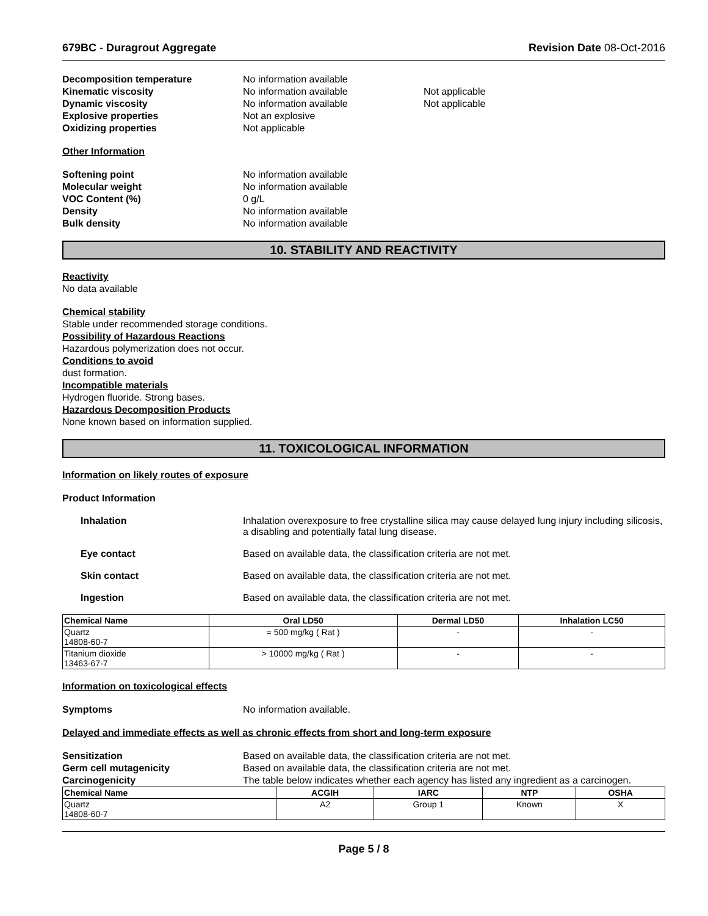679BC - Duragrout Aggregate Revision Date 08-Oct-2016
Decomposition temperature No information available
Kinematic viscosity No information available Not applicable
Dynamic viscosity No information available Not applicable
Explosive properties Not an explosive
Oxidizing properties Not applicable
Other Information
Softening point No information available
Molecular weight No information available
VOC Content (%) 0 g/L
Density No information available
Bulk density No information available
10. STABILITY AND REACTIVITY
Reactivity
No data available
Chemical stability
Stable under recommended storage conditions.
Possibility of Hazardous Reactions
Hazardous polymerization does not occur.
Conditions to avoid
dust formation.
Incompatible materials
Hydrogen fluoride. Strong bases.
Hazardous Decomposition Products
None known based on information supplied.
11. TOXICOLOGICAL INFORMATION
Information on likely routes of exposure
Product Information
Inhalation Inhalation overexposure to free crystalline silica may cause delayed lung injury including silicosis, a disabling and potentially fatal lung disease.
Eye contact Based on available data, the classification criteria are not met.
Skin contact Based on available data, the classification criteria are not met.
Ingestion Based on available data, the classification criteria are not met.
| Chemical Name | Oral LD50 | Dermal LD50 | Inhalation LC50 |
| --- | --- | --- | --- |
| Quartz 14808-60-7 | = 500 mg/kg ( Rat ) | - | - |
| Titanium dioxide 13463-67-7 | > 10000 mg/kg ( Rat ) | - | - |
Information on toxicological effects
Symptoms No information available.
Delayed and immediate effects as well as chronic effects from short and long-term exposure
Sensitization Based on available data, the classification criteria are not met.
Germ cell mutagenicity Based on available data, the classification criteria are not met.
Carcinogenicity The table below indicates whether each agency has listed any ingredient as a carcinogen.
| Chemical Name | ACGIH | IARC | NTP | OSHA |
| --- | --- | --- | --- | --- |
| Quartz 14808-60-7 | A2 | Group 1 | Known | X |
Page 5 / 8